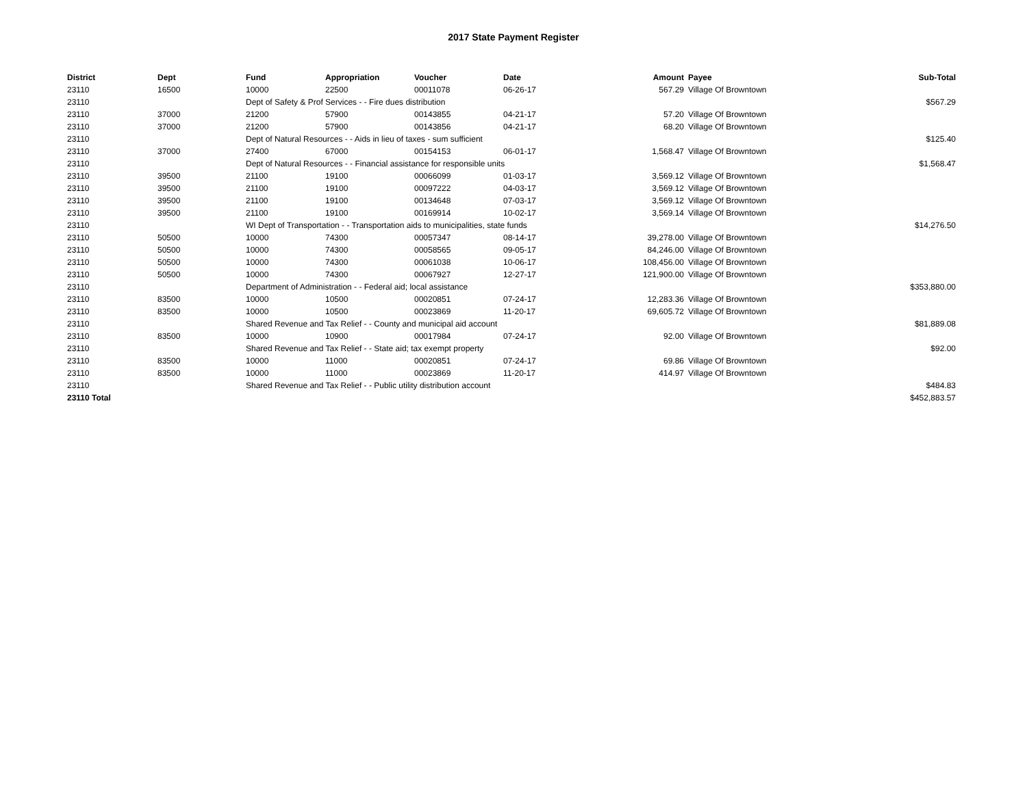2017 State Payment Register
| District | Dept | Fund | Appropriation | Voucher | Date | Amount | Payee | Sub-Total |
| --- | --- | --- | --- | --- | --- | --- | --- | --- |
| 23110 | 16500 | 10000 | 22500 | 00011078 | 06-26-17 | 567.29 | Village Of Browntown | |
| 23110 | | Dept of Safety & Prof Services - - Fire dues distribution | | | | | | $567.29 |
| 23110 | 37000 | 21200 | 57900 | 00143855 | 04-21-17 | 57.20 | Village Of Browntown | |
| 23110 | 37000 | 21200 | 57900 | 00143856 | 04-21-17 | 68.20 | Village Of Browntown | |
| 23110 | | Dept of Natural Resources - - Aids in lieu of taxes - sum sufficient | | | | | | $125.40 |
| 23110 | 37000 | 27400 | 67000 | 00154153 | 06-01-17 | 1,568.47 | Village Of Browntown | |
| 23110 | | Dept of Natural Resources - - Financial assistance for responsible units | | | | | | $1,568.47 |
| 23110 | 39500 | 21100 | 19100 | 00066099 | 01-03-17 | 3,569.12 | Village Of Browntown | |
| 23110 | 39500 | 21100 | 19100 | 00097222 | 04-03-17 | 3,569.12 | Village Of Browntown | |
| 23110 | 39500 | 21100 | 19100 | 00134648 | 07-03-17 | 3,569.12 | Village Of Browntown | |
| 23110 | 39500 | 21100 | 19100 | 00169914 | 10-02-17 | 3,569.14 | Village Of Browntown | |
| 23110 | | WI Dept of Transportation - - Transportation aids to municipalities, state funds | | | | | | $14,276.50 |
| 23110 | 50500 | 10000 | 74300 | 00057347 | 08-14-17 | 39,278.00 | Village Of Browntown | |
| 23110 | 50500 | 10000 | 74300 | 00058565 | 09-05-17 | 84,246.00 | Village Of Browntown | |
| 23110 | 50500 | 10000 | 74300 | 00061038 | 10-06-17 | 108,456.00 | Village Of Browntown | |
| 23110 | 50500 | 10000 | 74300 | 00067927 | 12-27-17 | 121,900.00 | Village Of Browntown | |
| 23110 | | Department of Administration - - Federal aid; local assistance | | | | | | $353,880.00 |
| 23110 | 83500 | 10000 | 10500 | 00020851 | 07-24-17 | 12,283.36 | Village Of Browntown | |
| 23110 | 83500 | 10000 | 10500 | 00023869 | 11-20-17 | 69,605.72 | Village Of Browntown | |
| 23110 | | Shared Revenue and Tax Relief - - County and municipal aid account | | | | | | $81,889.08 |
| 23110 | 83500 | 10000 | 10900 | 00017984 | 07-24-17 | 92.00 | Village Of Browntown | |
| 23110 | | Shared Revenue and Tax Relief - - State aid; tax exempt property | | | | | | $92.00 |
| 23110 | 83500 | 10000 | 11000 | 00020851 | 07-24-17 | 69.86 | Village Of Browntown | |
| 23110 | 83500 | 10000 | 11000 | 00023869 | 11-20-17 | 414.97 | Village Of Browntown | |
| 23110 | | Shared Revenue and Tax Relief - - Public utility distribution account | | | | | | $484.83 |
| 23110 Total | | | | | | | | $452,883.57 |